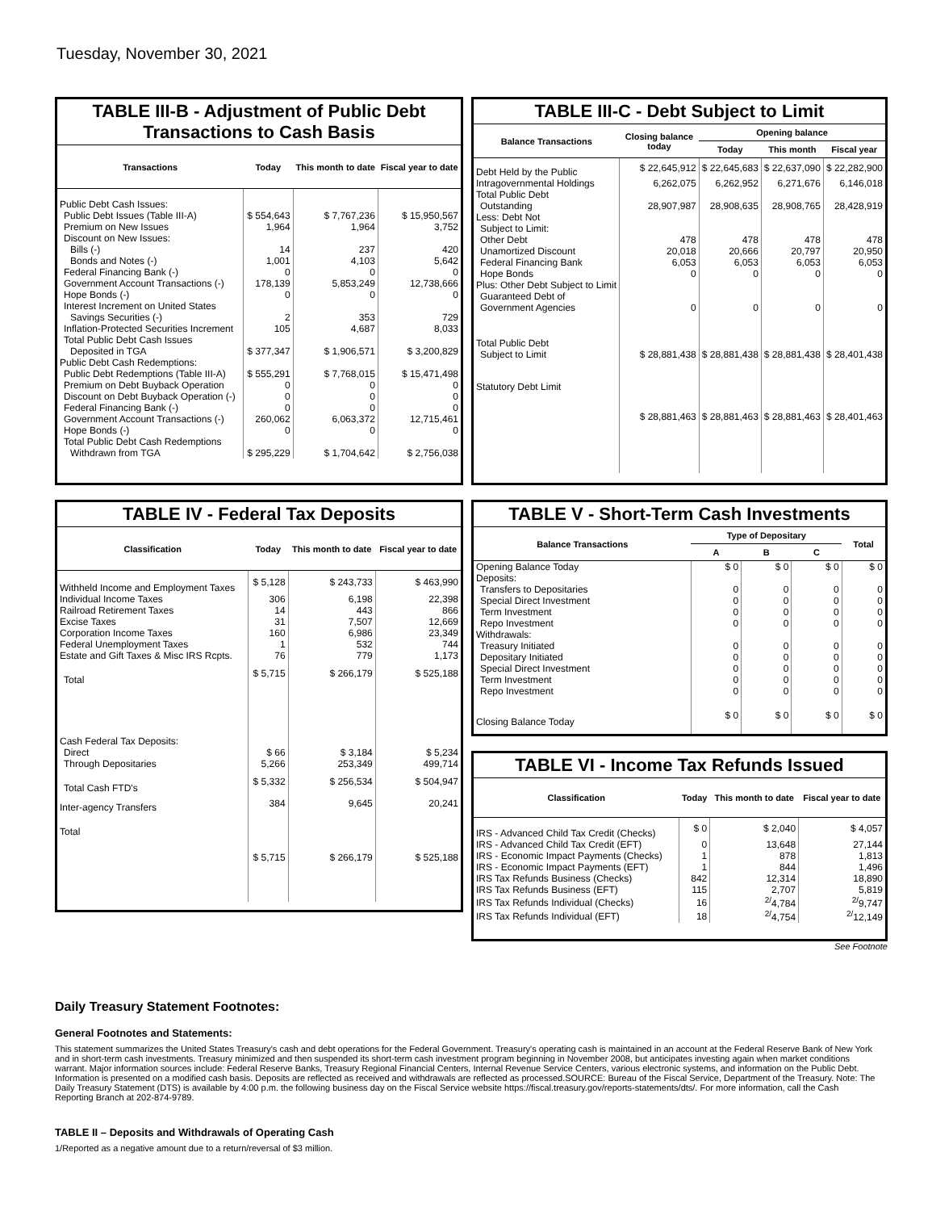Tuesday, November 30, 2021
TABLE III-B - Adjustment of Public Debt Transactions to Cash Basis
| Transactions | Today | This month to date | Fiscal year to date |
| --- | --- | --- | --- |
| Public Debt Cash Issues: | | | |
| Public Debt Issues (Table III-A) | $ 554,643 | $ 7,767,236 | $ 15,950,567 |
| Premium on New Issues | 1,964 | 1,964 | 3,752 |
| Discount on New Issues: | | | |
| Bills (-) | 14 | 237 | 420 |
| Bonds and Notes (-) | 1,001 | 4,103 | 5,642 |
| Federal Financing Bank (-) | 0 | 0 | 0 |
| Government Account Transactions (-) | 178,139 | 5,853,249 | 12,738,666 |
| Hope Bonds (-) | 0 | 0 | 0 |
| Interest Increment on United States | | | |
| Savings Securities (-) | 2 | 353 | 729 |
| Inflation-Protected Securities Increment | 105 | 4,687 | 8,033 |
| Total Public Debt Cash Issues | | | |
| Deposited in TGA | $ 377,347 | $ 1,906,571 | $ 3,200,829 |
| Public Debt Cash Redemptions: | | | |
| Public Debt Redemptions (Table III-A) | $ 555,291 | $ 7,768,015 | $ 15,471,498 |
| Premium on Debt Buyback Operation | 0 | 0 | 0 |
| Discount on Debt Buyback Operation (-) | 0 | 0 | 0 |
| Federal Financing Bank (-) | 0 | 0 | 0 |
| Government Account Transactions (-) | 260,062 | 6,063,372 | 12,715,461 |
| Hope Bonds (-) | 0 | 0 | 0 |
| Total Public Debt Cash Redemptions | | | |
| Withdrawn from TGA | $ 295,229 | $ 1,704,642 | $ 2,756,038 |
TABLE III-C - Debt Subject to Limit
| Balance Transactions | Closing balance today | Opening balance | | |
| --- | --- | --- | --- | --- |
| | | Today | This month | Fiscal year |
| Debt Held by the Public | $ 22,645,912 | $ 22,645,683 | $ 22,637,090 | $ 22,282,900 |
| Intragovernmental Holdings | 6,262,075 | 6,262,952 | 6,271,676 | 6,146,018 |
| Total Public Debt | | | | |
| Outstanding | 28,907,987 | 28,908,635 | 28,908,765 | 28,428,919 |
| Less: Debt Not | | | | |
| Subject to Limit: | | | | |
| Other Debt | 478 | 478 | 478 | 478 |
| Unamortized Discount | 20,018 | 20,666 | 20,797 | 20,950 |
| Federal Financing Bank | 6,053 | 6,053 | 6,053 | 6,053 |
| Hope Bonds | 0 | 0 | 0 | 0 |
| Plus: Other Debt Subject to Limit | | | | |
| Guaranteed Debt of | | | | |
| Government Agencies | 0 | 0 | 0 | 0 |
| Total Public Debt | | | | |
| Subject to Limit | $ 28,881,438 | $ 28,881,438 | $ 28,881,438 | $ 28,401,438 |
| Statutory Debt Limit | $ 28,881,463 | $ 28,881,463 | $ 28,881,463 | $ 28,401,463 |
TABLE IV - Federal Tax Deposits
| Classification | Today | This month to date | Fiscal year to date |
| --- | --- | --- | --- |
| Withheld Income and Employment Taxes | $ 5,128 | $ 243,733 | $ 463,990 |
| Individual Income Taxes | 306 | 6,198 | 22,398 |
| Railroad Retirement Taxes | 14 | 443 | 866 |
| Excise Taxes | 31 | 7,507 | 12,669 |
| Corporation Income Taxes | 160 | 6,986 | 23,349 |
| Federal Unemployment Taxes | 1 | 532 | 744 |
| Estate and Gift Taxes & Misc IRS Rcpts. | 76 | 779 | 1,173 |
| Total | $ 5,715 | $ 266,179 | $ 525,188 |
| Cash Federal Tax Deposits: | | | |
| Direct | $ 66 | $ 3,184 | $ 5,234 |
| Through Depositaries | 5,266 | 253,349 | 499,714 |
| Total Cash FTD's | $ 5,332 | $ 256,534 | $ 504,947 |
| Inter-agency Transfers | 384 | 9,645 | 20,241 |
| Total | $ 5,715 | $ 266,179 | $ 525,188 |
TABLE V - Short-Term Cash Investments
| Balance Transactions | Type of Depositary | | | Total |
| --- | --- | --- | --- | --- |
| | A | B | C | |
| Opening Balance Today | $ 0 | $ 0 | $ 0 | $ 0 |
| Deposits: | | | | |
| Transfers to Depositaries | 0 | 0 | 0 | 0 |
| Special Direct Investment | 0 | 0 | 0 | 0 |
| Term Investment | 0 | 0 | 0 | 0 |
| Repo Investment | 0 | 0 | 0 | 0 |
| Withdrawals: | | | | |
| Treasury Initiated | 0 | 0 | 0 | 0 |
| Depositary Initiated | 0 | 0 | 0 | 0 |
| Special Direct Investment | 0 | 0 | 0 | 0 |
| Term Investment | 0 | 0 | 0 | 0 |
| Repo Investment | 0 | 0 | 0 | 0 |
| Closing Balance Today | $ 0 | $ 0 | $ 0 | $ 0 |
TABLE VI - Income Tax Refunds Issued
| Classification | Today | This month to date | Fiscal year to date |
| --- | --- | --- | --- |
| IRS - Advanced Child Tax Credit (Checks) | $ 0 | $ 2,040 | $ 4,057 |
| IRS - Advanced Child Tax Credit (EFT) | 0 | 13,648 | 27,144 |
| IRS - Economic Impact Payments (Checks) | 1 | 878 | 1,813 |
| IRS - Economic Impact Payments (EFT) | 1 | 844 | 1,496 |
| IRS Tax Refunds Business (Checks) | 842 | 12,314 | 18,890 |
| IRS Tax Refunds Business (EFT) | 115 | 2,707 | 5,819 |
| IRS Tax Refunds Individual (Checks) | 16 | <sup>2/</sup>4,784 | <sup>2/</sup>9,747 |
| IRS Tax Refunds Individual (EFT) | 18 | <sup>2/</sup>4,754 | <sup>2/</sup>12,149 |
See Footnote
Daily Treasury Statement Footnotes:
General Footnotes and Statements:
This statement summarizes the United States Treasury's cash and debt operations for the Federal Government. Treasury's operating cash is maintained in an account at the Federal Reserve Bank of New York and in short-term cash investments. Treasury minimized and then suspended its short-term cash investment program beginning in November 2008, but anticipates investing again when market conditions warrant. Major information sources include: Federal Reserve Banks, Treasury Regional Financial Centers, Internal Revenue Service Centers, various electronic systems, and information on the Public Debt. Information is presented on a modified cash basis. Deposits are reflected as received and withdrawals are reflected as processed.SOURCE: Bureau of the Fiscal Service, Department of the Treasury. Note: The Daily Treasury Statement (DTS) is available by 4:00 p.m. the following business day on the Fiscal Service website https://fiscal.treasury.gov/reports-statements/dts/. For more information, call the Cash Reporting Branch at 202-874-9789.
TABLE II – Deposits and Withdrawals of Operating Cash
1/Reported as a negative amount due to a return/reversal of $3 million.